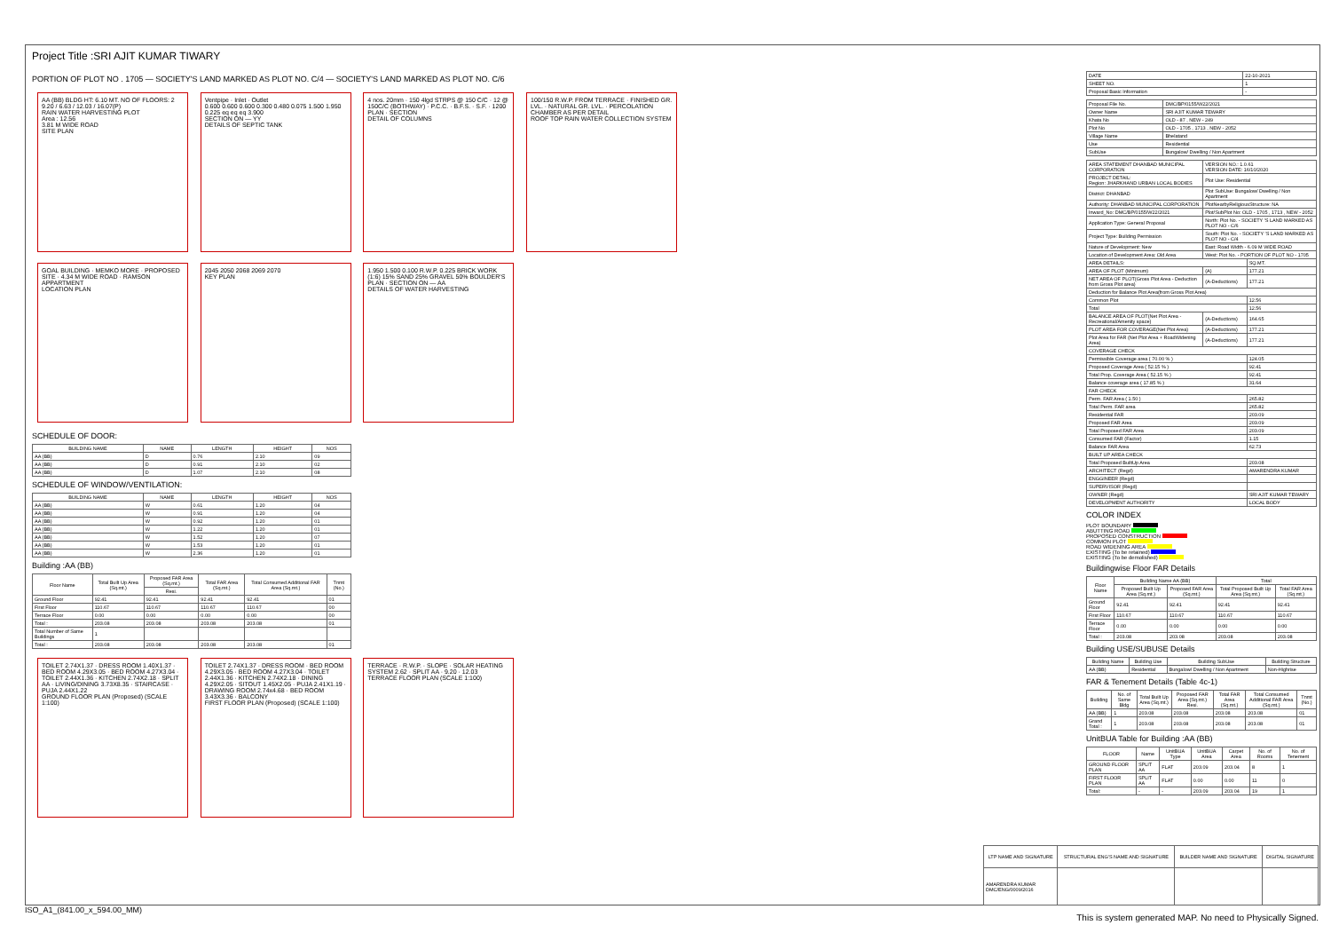Project Title :SRI AJIT KUMAR TIWARY
PORTION OF PLOT NO . 1705 — SOCIETY'S LAND MARKED AS PLOT NO. C/4 — SOCIETY'S LAND MARKED AS PLOT NO. C/6
AA (BB) BLDG HT: 6.10 MT. NO OF FLOORS: 2
9.20 / 6.63 / 12.03 / 16.07(P)
RAIN WATER HARVESTING PLOT
Area : 12.56
3.81 M WIDE ROAD
SITE PLAN
Ventpipe · Inlet · Outlet
0.600 0.600 0.600 0.300 0.480 0.075 1.500 1.950 0.225 eq eq eq 3.900
SECTION ON — YY
DETAILS OF SEPTIC TANK
4 nos. 20mm · 150 4lgd STRPS @ 150 C/C · 12 @ 150C/C (BOTHWAY) · P.C.C. · B.F.S. · S.F. · 1200
PLAN · SECTION
DETAIL OF COLUMNS
100/150 R.W.P. FROM TERRACE · FINISHED GR. LVL. · NATURAL GR. LVL. · PERCOLATION CHAMBER AS PER DETAIL
ROOF TOP RAIN WATER COLLECTION SYSTEM
GOAL BUILDING · MEMKO MORE · PROPOSED SITE · 4.34 M WIDE ROAD · RAMSON APPARTMENT
LOCATION PLAN
2045 2050 2068 2069 2070
KEY PLAN
1.950 1.500 0.100 R.W.P. 0.225 BRICK WORK (1:6) 15% SAND 25% GRAVEL 50% BOULDER'S
PLAN · SECTION ON — AA
DETAILS OF WATER HARVESTING
SCHEDULE OF DOOR:
| BUILDING NAME | NAME | LENGTH | HEIGHT | NOS |
| --- | --- | --- | --- | --- |
| AA (BB) | D | 0.76 | 2.10 | 09 |
| AA (BB) | D | 0.91 | 2.10 | 02 |
| AA (BB) | D | 1.07 | 2.10 | 08 |
SCHEDULE OF WINDOW/VENTILATION:
| BUILDING NAME | NAME | LENGTH | HEIGHT | NOS |
| --- | --- | --- | --- | --- |
| AA (BB) | W | 0.61 | 1.20 | 04 |
| AA (BB) | W | 0.91 | 1.20 | 04 |
| AA (BB) | W | 0.92 | 1.20 | 01 |
| AA (BB) | W | 1.22 | 1.20 | 01 |
| AA (BB) | W | 1.52 | 1.20 | 07 |
| AA (BB) | W | 1.53 | 1.20 | 01 |
| AA (BB) | W | 2.36 | 1.20 | 01 |
Building :AA (BB)
| Floor Name | Total Built Up Area (Sq.mt.) | Proposed FAR Area (Sq.mt.) | Total FAR Area (Sq.mt.) | Total Consumed Additional FAR Area (Sq.mt.) | Tnmt (No.) |
| --- | --- | --- | --- | --- | --- |
| | | Resi. | | | |
| Ground Floor | 92.41 | 92.41 | 92.41 | 92.41 | 01 |
| First Floor | 110.67 | 110.67 | 110.67 | 110.67 | 00 |
| Terrace Floor | 0.00 | 0.00 | 0.00 | 0.00 | 00 |
| Total : | 203.08 | 203.08 | 203.08 | 203.08 | 01 |
| Total Number of Same Buildings | 1 | | | | |
| Total : | 203.08 | 203.08 | 203.08 | 203.08 | 01 |
TOILET 2.74X1.37 · DRESS ROOM 1.40X1.37 · BED ROOM 4.29X3.05 · BED ROOM 4.27X3.04 · TOILET 2.44X1.36 · KITCHEN 2.74X2.18 · SPLIT AA · LIVING/DINING 3.73X8.35 · STAIRCASE · PUJA 2.44X1.22
GROUND FLOOR PLAN (Proposed) (SCALE 1:100)
TOILET 2.74X1.37 · DRESS ROOM · BED ROOM 4.29X3.05 · BED ROOM 4.27X3.04 · TOILET 2.44X1.36 · KITCHEN 2.74X2.18 · DINING 4.29X2.05 · SITOUT 1.45X2.05 · PUJA 2.41X1.19 · DRAWING ROOM 2.74x4.68 · BED ROOM 3.43X3.36 · BALCONY
FIRST FLOOR PLAN (Proposed) (SCALE 1:100)
TERRACE · R.W.P. · SLOPE · SOLAR HEATING SYSTEM 2.62 · SPLIT AA · 9.20 · 12.03
TERRACE FLOOR PLAN (SCALE 1:100)
| DATE | 22-10-2021 |
| SHEET NO. | 1 |
| Proposal Basic Information | - |
| Proposal File No. | DMC/BP/0155/W22/2021 |
| Owner Name | SRI AJIT KUMAR TEWARY |
| Khata No | OLD - 87 , NEW - 249 |
| Plot No | OLD - 1705 , 1713 , NEW - 2052 |
| Village Name | Bhelatand |
| Use | Residential |
| SubUse | Bungalow/ Dwelling / Non Apartment |
| AREA STATEMENT DHANBAD MUNICIPAL CORPORATION | VERSION NO.: 1.0.61 VERSION DATE: 16/10/2020 | |
| PROJECT DETAIL: Region: JHARKHAND URBAN LOCAL BODIES | Plot Use: Residential | |
| District: DHANBAD | Plot SubUse: Bungalow/ Dwelling / Non Apartment | |
| Authority: DHANBAD MUNICIPAL CORPORATION | PlotNearbyReligiousStructure: NA | |
| Inward_No: DMC/BP/0155/W22/2021 | Plot/SubPlot No: OLD - 1705 , 1713 , NEW - 2052 | |
| Application Type: General Proposal | North: Plot No. - SOCIETY 'S LAND MARKED AS PLOT NO - C/6 | |
| Project Type: Building Permission | South: Plot No. - SOCIETY 'S LAND MARKED AS PLOT NO - C/4 | |
| Nature of Development: New | East: Road Width - 6.09 M WIDE ROAD | |
| Location of Development Area: Old Area | West: Plot No. - PORTION OF PLOT NO - 1705 | |
| AREA DETAILS: | | SQ.MT. |
| AREA OF PLOT (Minimum) | (A) | 177.21 |
| NET AREA OF PLOT(Gross Plot Area - Deduction from Gross Plot area) | (A-Deductions) | 177.21 |
| Deduction for Balance Plot Area(from Gross Plot Area) | | |
| Common Plot | | 12.56 |
| Total | | 12.56 |
| BALANCE AREA OF PLOT(Net Plot Area - Recreational/Amenity space) | (A-Deductions) | 164.65 |
| PLOT AREA FOR COVERAGE(Net Plot Area) | (A-Deductions) | 177.21 |
| Plot Area for FAR (Net Plot Area + RoadWidening Area) | (A-Deductions) | 177.21 |
| COVERAGE CHECK | | |
| Permissible Coverage area ( 70.00 % ) | | 124.05 |
| Proposed Coverage Area ( 52.15 % ) | | 92.41 |
| Total Prop. Coverage Area ( 52.15 % ) | | 92.41 |
| Balance coverage area ( 17.85 % ) | | 31.64 |
| FAR CHECK | | |
| Perm. FAR Area ( 1.50 ) | | 265.82 |
| Total Perm. FAR area | | 265.82 |
| Residential FAR | | 203.09 |
| Proposed FAR Area | | 203.09 |
| Total Proposed FAR Area | | 203.09 |
| Consumed FAR (Factor) | | 1.15 |
| Balance FAR Area | | 62.73 |
| BUILT UP AREA CHECK | | |
| Total Proposed BuiltUp Area | | 203.08 |
| ARCHITECT (Regd) | | AMARENDRA KUMAR |
| ENGGINEER (Regd) | | |
| SUPERVISOR (Regd) | | |
| OWNER (Regd) | | SRI AJIT KUMAR TEWARY |
| DEVELOPMENT AUTHORITY | | LOCAL BODY |
COLOR INDEX
PLOT BOUNDARY
ABUTTING ROAD
PROPOSED CONSTRUCTION
COMMON PLOT
ROAD WIDENING AREA
EXISTING (To be retained)
EXISTING (To be demolished)
Buildingwise Floor FAR Details
| Floor Name | Building Name AA (BB) | | Total | |
| --- | --- | --- | --- | --- |
| | Proposed Built Up Area (Sq.mt.) | Proposed FAR Area (Sq.mt.) | Total Proposed Built Up Area (Sq.mt.) | Total FAR Area (Sq.mt.) |
| Ground Floor | 92.41 | 92.41 | 92.41 | 92.41 |
| First Floor | 110.67 | 110.67 | 110.67 | 110.67 |
| Terrace Floor | 0.00 | 0.00 | 0.00 | 0.00 |
| Total : | 203.08 | 203.08 | 203.08 | 203.08 |
Building USE/SUBUSE Details
| Building Name | Building Use | Building SubUse | Building Structure |
| --- | --- | --- | --- |
| AA (BB) | Residential | Bungalow/ Dwelling / Non Apartment | Non-Highrise |
FAR & Tenement Details (Table 4c-1)
| Building | No. of Same Bldg | Total Built Up Area (Sq.mt.) | Proposed FAR Area (Sq.mt.) Resi. | Total FAR Area (Sq.mt.) | Total Consumed Additional FAR Area (Sq.mt.) | Tnmt (No.) |
| --- | --- | --- | --- | --- | --- | --- |
| AA (BB) | 1 | 203.08 | 203.08 | 203.08 | 203.08 | 01 |
| Grand Total : | 1 | 203.08 | 203.08 | 203.08 | 203.08 | 01 |
UnitBUA Table for Building :AA (BB)
| FLOOR | Name | UnitBUA Type | UnitBUA Area | Carpet Area | No. of Rooms | No. of Tenement |
| --- | --- | --- | --- | --- | --- | --- |
| GROUND FLOOR PLAN | SPLIT AA | FLAT | 203.09 | 203.04 | 8 | 1 |
| FIRST FLOOR PLAN | SPLIT AA | FLAT | 0.00 | 0.00 | 11 | 0 |
| Total: | - | - | 203.09 | 203.04 | 19 | 1 |
| LTP NAME AND SIGNATURE | STRUCTURAL ENG'S NAME AND SIGNATURE | BUILDER NAME AND SIGNATURE | DIGITAL SIGNATURE |
| --- | --- | --- | --- |
| AMARENDRA KUMAR DMC/ENG/0009/2016 | | | |
ISO_A1_(841.00_x_594.00_MM)
This is system generated MAP. No need to Physically Signed.